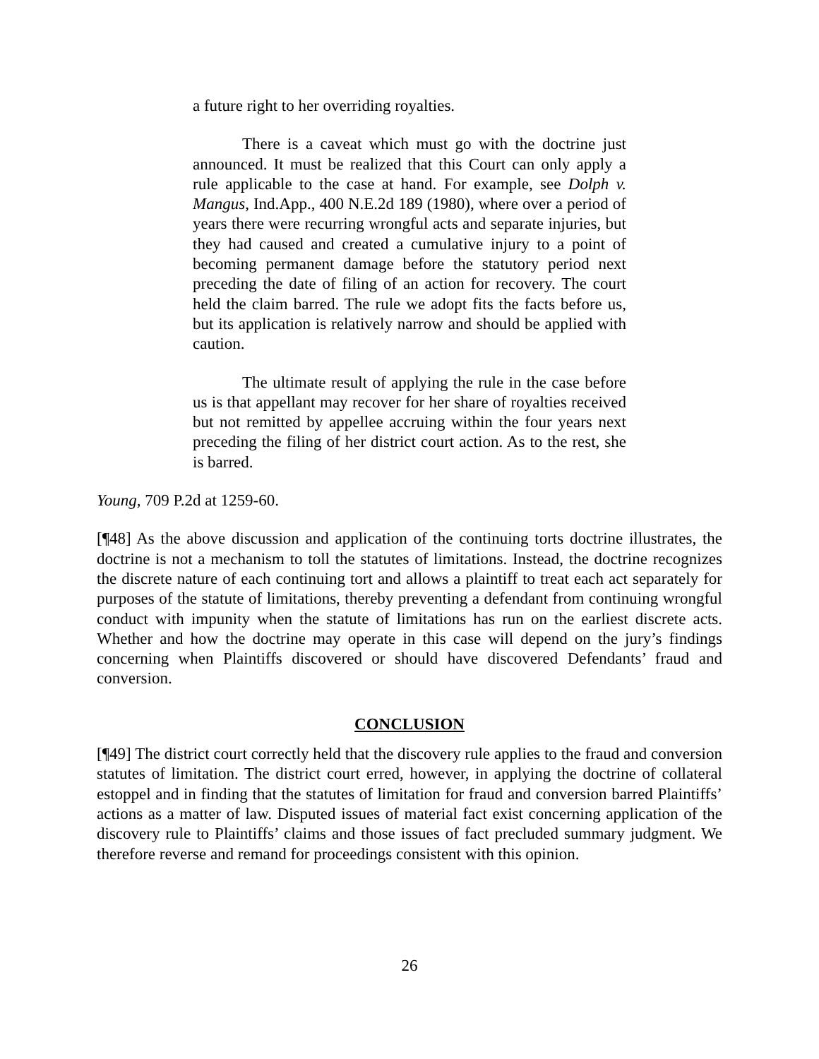a future right to her overriding royalties.
There is a caveat which must go with the doctrine just announced. It must be realized that this Court can only apply a rule applicable to the case at hand. For example, see Dolph v. Mangus, Ind.App., 400 N.E.2d 189 (1980), where over a period of years there were recurring wrongful acts and separate injuries, but they had caused and created a cumulative injury to a point of becoming permanent damage before the statutory period next preceding the date of filing of an action for recovery. The court held the claim barred. The rule we adopt fits the facts before us, but its application is relatively narrow and should be applied with caution.
The ultimate result of applying the rule in the case before us is that appellant may recover for her share of royalties received but not remitted by appellee accruing within the four years next preceding the filing of her district court action. As to the rest, she is barred.
Young, 709 P.2d at 1259-60.
[¶48] As the above discussion and application of the continuing torts doctrine illustrates, the doctrine is not a mechanism to toll the statutes of limitations. Instead, the doctrine recognizes the discrete nature of each continuing tort and allows a plaintiff to treat each act separately for purposes of the statute of limitations, thereby preventing a defendant from continuing wrongful conduct with impunity when the statute of limitations has run on the earliest discrete acts. Whether and how the doctrine may operate in this case will depend on the jury’s findings concerning when Plaintiffs discovered or should have discovered Defendants’ fraud and conversion.
CONCLUSION
[¶49] The district court correctly held that the discovery rule applies to the fraud and conversion statutes of limitation. The district court erred, however, in applying the doctrine of collateral estoppel and in finding that the statutes of limitation for fraud and conversion barred Plaintiffs’ actions as a matter of law. Disputed issues of material fact exist concerning application of the discovery rule to Plaintiffs’ claims and those issues of fact precluded summary judgment. We therefore reverse and remand for proceedings consistent with this opinion.
26